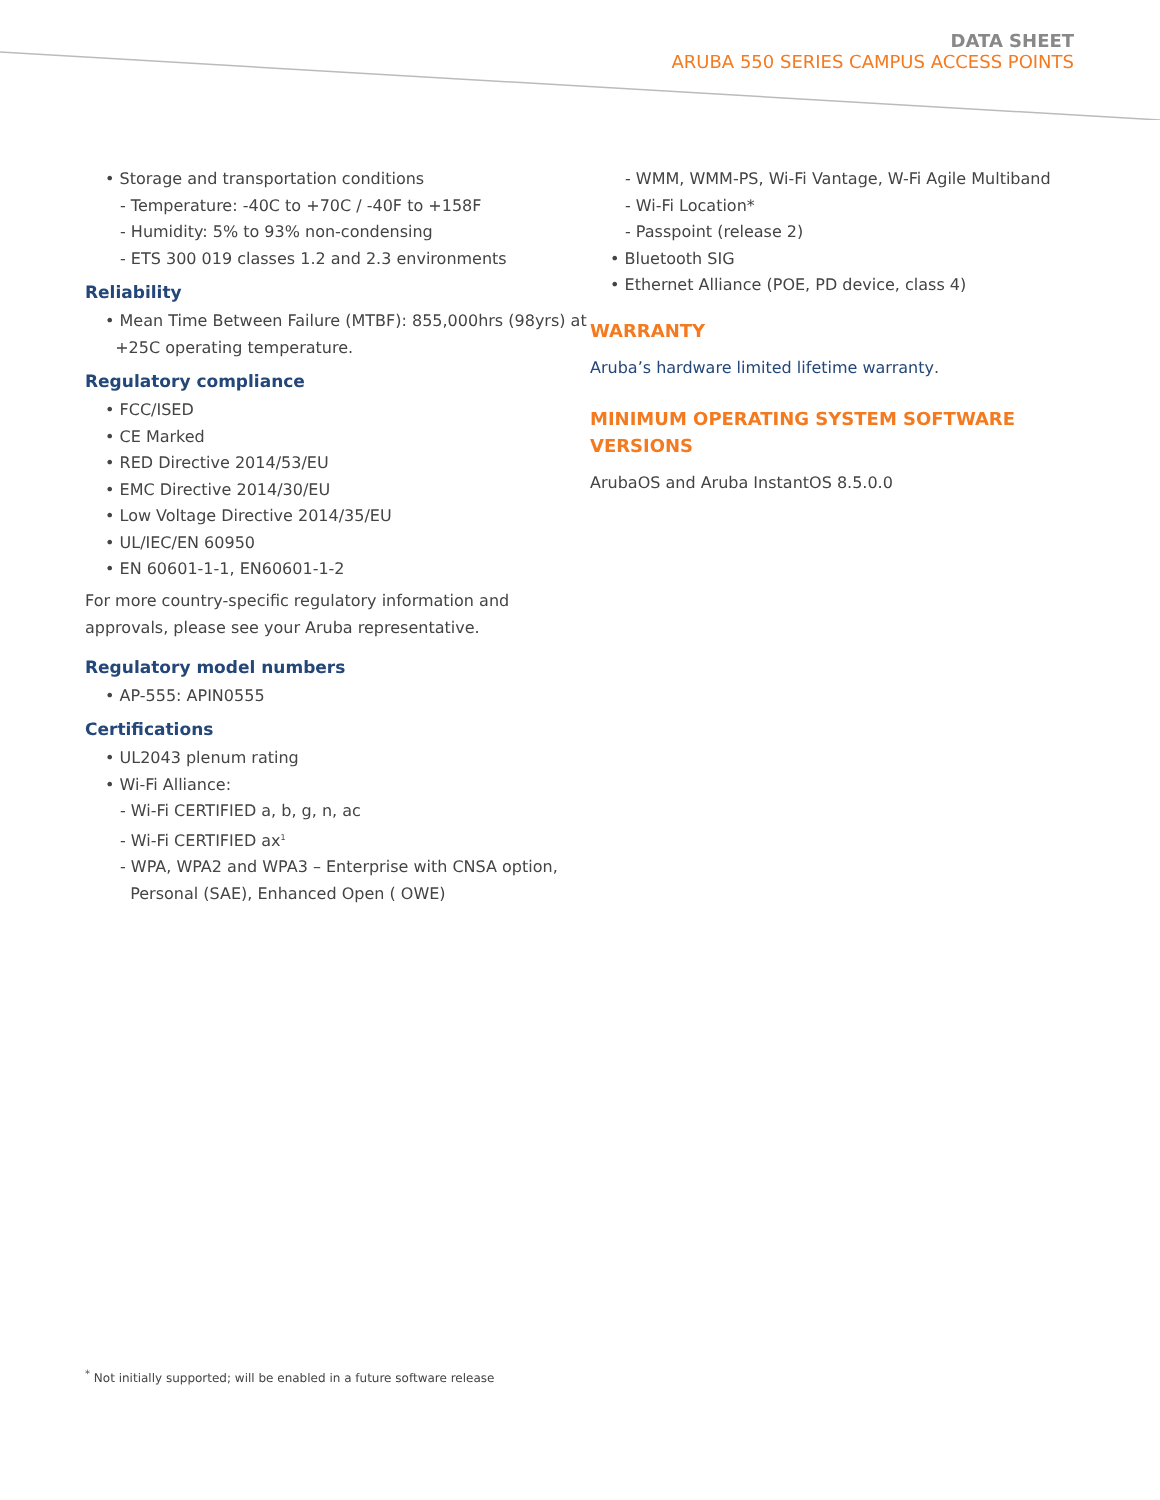DATA SHEET
ARUBA 550 SERIES CAMPUS ACCESS POINTS
• Storage and transportation conditions
- Temperature: -40C to +70C / -40F to +158F
- Humidity: 5% to 93% non-condensing
- ETS 300 019 classes 1.2 and 2.3 environments
Reliability
• Mean Time Between Failure (MTBF): 855,000hrs (98yrs) at
+25C operating temperature.
Regulatory compliance
• FCC/ISED
• CE Marked
• RED Directive 2014/53/EU
• EMC Directive 2014/30/EU
• Low Voltage Directive 2014/35/EU
• UL/IEC/EN 60950
• EN 60601-1-1, EN60601-1-2
For more country-specific regulatory information and approvals, please see your Aruba representative.
Regulatory model numbers
• AP-555: APIN0555
Certifications
• UL2043 plenum rating
• Wi-Fi Alliance:
- Wi-Fi CERTIFIED a, b, g, n, ac
- Wi-Fi CERTIFIED ax<sup>1</sup>
- WPA, WPA2 and WPA3 – Enterprise with CNSA option,
Personal (SAE), Enhanced Open ( OWE)
- WMM, WMM-PS, Wi-Fi Vantage, W-Fi Agile Multiband
- Wi-Fi Location*
- Passpoint (release 2)
• Bluetooth SIG
• Ethernet Alliance (POE, PD device, class 4)
WARRANTY
Aruba’s hardware limited lifetime warranty.
MINIMUM OPERATING SYSTEM SOFTWARE VERSIONS
ArubaOS and Aruba InstantOS 8.5.0.0
<sup>*</sup> Not initially supported; will be enabled in a future software release